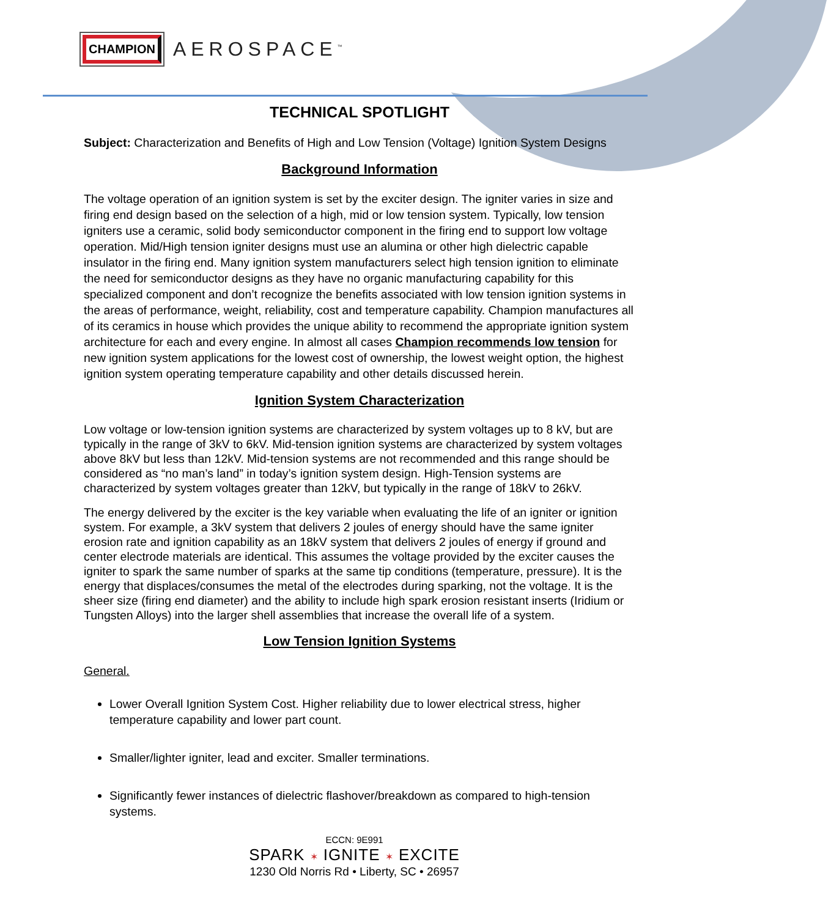CHAMPION
AEROSPACE<sup>™</sup>
TECHNICAL SPOTLIGHT
Subject: Characterization and Benefits of High and Low Tension (Voltage) Ignition System Designs
Background Information
The voltage operation of an ignition system is set by the exciter design. The igniter varies in size and firing end design based on the selection of a high, mid or low tension system. Typically, low tension igniters use a ceramic, solid body semiconductor component in the firing end to support low voltage operation. Mid/High tension igniter designs must use an alumina or other high dielectric capable insulator in the firing end. Many ignition system manufacturers select high tension ignition to eliminate the need for semiconductor designs as they have no organic manufacturing capability for this specialized component and don’t recognize the benefits associated with low tension ignition systems in the areas of performance, weight, reliability, cost and temperature capability. Champion manufactures all of its ceramics in house which provides the unique ability to recommend the appropriate ignition system architecture for each and every engine. In almost all cases Champion recommends low tension for new ignition system applications for the lowest cost of ownership, the lowest weight option, the highest ignition system operating temperature capability and other details discussed herein.
Ignition System Characterization
Low voltage or low-tension ignition systems are characterized by system voltages up to 8 kV, but are typically in the range of 3kV to 6kV. Mid-tension ignition systems are characterized by system voltages above 8kV but less than 12kV. Mid-tension systems are not recommended and this range should be considered as “no man’s land” in today’s ignition system design. High-Tension systems are characterized by system voltages greater than 12kV, but typically in the range of 18kV to 26kV.
The energy delivered by the exciter is the key variable when evaluating the life of an igniter or ignition system. For example, a 3kV system that delivers 2 joules of energy should have the same igniter erosion rate and ignition capability as an 18kV system that delivers 2 joules of energy if ground and center electrode materials are identical. This assumes the voltage provided by the exciter causes the igniter to spark the same number of sparks at the same tip conditions (temperature, pressure). It is the energy that displaces/consumes the metal of the electrodes during sparking, not the voltage. It is the sheer size (firing end diameter) and the ability to include high spark erosion resistant inserts (Iridium or Tungsten Alloys) into the larger shell assemblies that increase the overall life of a system.
Low Tension Ignition Systems
General.
Lower Overall Ignition System Cost. Higher reliability due to lower electrical stress, higher temperature capability and lower part count.
Smaller/lighter igniter, lead and exciter. Smaller terminations.
Significantly fewer instances of dielectric flashover/breakdown as compared to high-tension systems.
ECCN: 9E991
SPARK ✶ IGNITE ✶ EXCITE
1230 Old Norris Rd • Liberty, SC • 26957